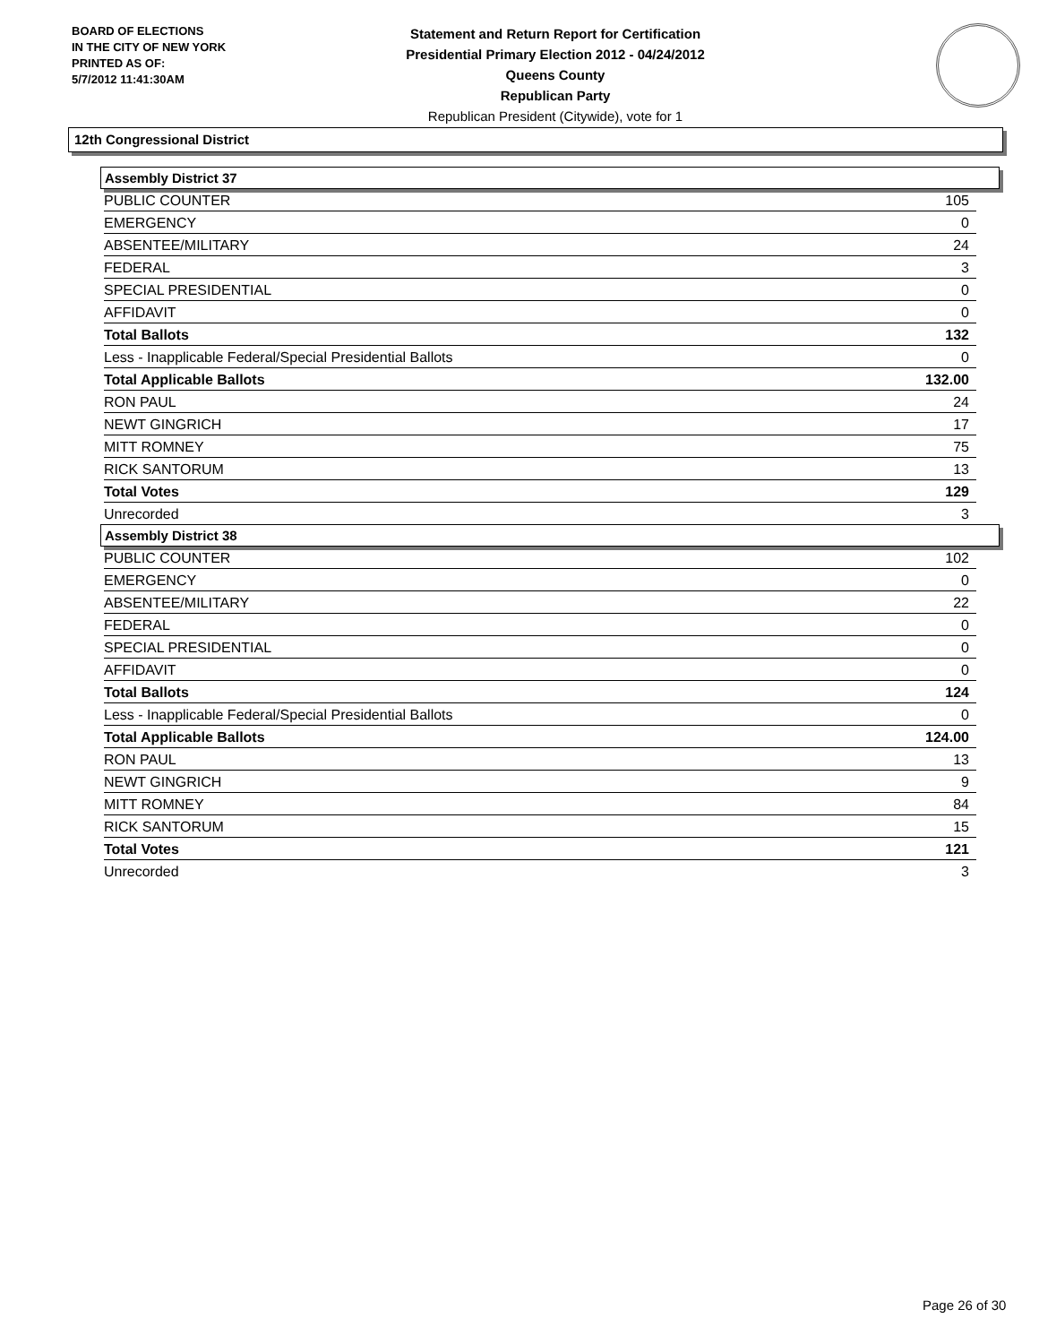BOARD OF ELECTIONS
IN THE CITY OF NEW YORK
PRINTED AS OF:
5/7/2012 11:41:30AM
Statement and Return Report for Certification
Presidential Primary Election 2012 - 04/24/2012
Queens County
Republican Party
Republican President (Citywide), vote for 1
12th Congressional District
Assembly District 37
| PUBLIC COUNTER | 105 |
| EMERGENCY | 0 |
| ABSENTEE/MILITARY | 24 |
| FEDERAL | 3 |
| SPECIAL PRESIDENTIAL | 0 |
| AFFIDAVIT | 0 |
| Total Ballots | 132 |
| Less - Inapplicable Federal/Special Presidential Ballots | 0 |
| Total Applicable Ballots | 132.00 |
| RON PAUL | 24 |
| NEWT GINGRICH | 17 |
| MITT ROMNEY | 75 |
| RICK SANTORUM | 13 |
| Total Votes | 129 |
| Unrecorded | 3 |
Assembly District 38
| PUBLIC COUNTER | 102 |
| EMERGENCY | 0 |
| ABSENTEE/MILITARY | 22 |
| FEDERAL | 0 |
| SPECIAL PRESIDENTIAL | 0 |
| AFFIDAVIT | 0 |
| Total Ballots | 124 |
| Less - Inapplicable Federal/Special Presidential Ballots | 0 |
| Total Applicable Ballots | 124.00 |
| RON PAUL | 13 |
| NEWT GINGRICH | 9 |
| MITT ROMNEY | 84 |
| RICK SANTORUM | 15 |
| Total Votes | 121 |
| Unrecorded | 3 |
Page 26 of 30